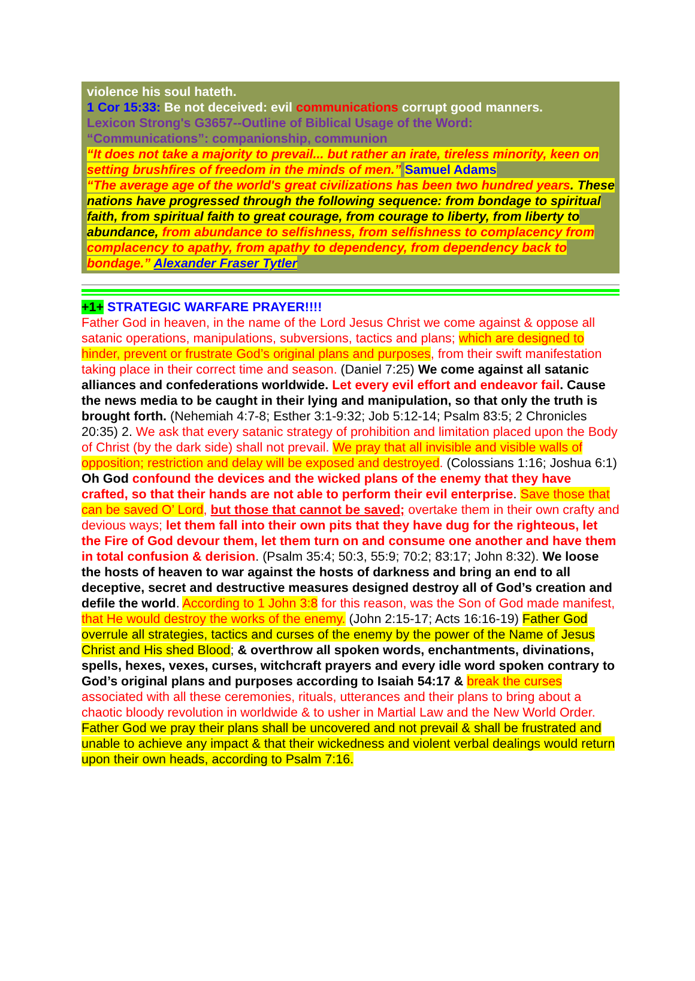violence his soul hateth.
1 Cor 15:33: Be not deceived: evil communications corrupt good manners.
Lexicon Strong's G3657--Outline of Biblical Usage of the Word:
“Communications”: companionship, communion
“It does not take a majority to prevail... but rather an irate, tireless minority, keen on setting brushfires of freedom in the minds of men.” Samuel Adams
“The average age of the world's great civilizations has been two hundred years. These nations have progressed through the following sequence: from bondage to spiritual faith, from spiritual faith to great courage, from courage to liberty, from liberty to abundance, from abundance to selfishness, from selfishness to complacency from complacency to apathy, from apathy to dependency, from dependency back to bondage.” Alexander Fraser Tytler
+1+ STRATEGIC WARFARE PRAYER!!!!
Father God in heaven, in the name of the Lord Jesus Christ we come against & oppose all satanic operations, manipulations, subversions, tactics and plans; which are designed to hinder, prevent or frustrate God’s original plans and purposes, from their swift manifestation taking place in their correct time and season. (Daniel 7:25) We come against all satanic alliances and confederations worldwide. Let every evil effort and endeavor fail. Cause the news media to be caught in their lying and manipulation, so that only the truth is brought forth. (Nehemiah 4:7-8; Esther 3:1-9:32; Job 5:12-14; Psalm 83:5; 2 Chronicles 20:35) 2. We ask that every satanic strategy of prohibition and limitation placed upon the Body of Christ (by the dark side) shall not prevail. We pray that all invisible and visible walls of opposition; restriction and delay will be exposed and destroyed. (Colossians 1:16; Joshua 6:1) Oh God confound the devices and the wicked plans of the enemy that they have crafted, so that their hands are not able to perform their evil enterprise. Save those that can be saved O’ Lord, but those that cannot be saved; overtake them in their own crafty and devious ways; let them fall into their own pits that they have dug for the righteous, let the Fire of God devour them, let them turn on and consume one another and have them in total confusion & derision. (Psalm 35:4; 50:3, 55:9; 70:2; 83:17; John 8:32). We loose the hosts of heaven to war against the hosts of darkness and bring an end to all deceptive, secret and destructive measures designed destroy all of God’s creation and defile the world. According to 1 John 3:8 for this reason, was the Son of God made manifest, that He would destroy the works of the enemy. (John 2:15-17; Acts 16:16-19) Father God overrule all strategies, tactics and curses of the enemy by the power of the Name of Jesus Christ and His shed Blood; & overthrow all spoken words, enchantments, divinations, spells, hexes, vexes, curses, witchcraft prayers and every idle word spoken contrary to God’s original plans and purposes according to Isaiah 54:17 & break the curses associated with all these ceremonies, rituals, utterances and their plans to bring about a chaotic bloody revolution in worldwide & to usher in Martial Law and the New World Order. Father God we pray their plans shall be uncovered and not prevail & shall be frustrated and unable to achieve any impact & that their wickedness and violent verbal dealings would return upon their own heads, according to Psalm 7:16.